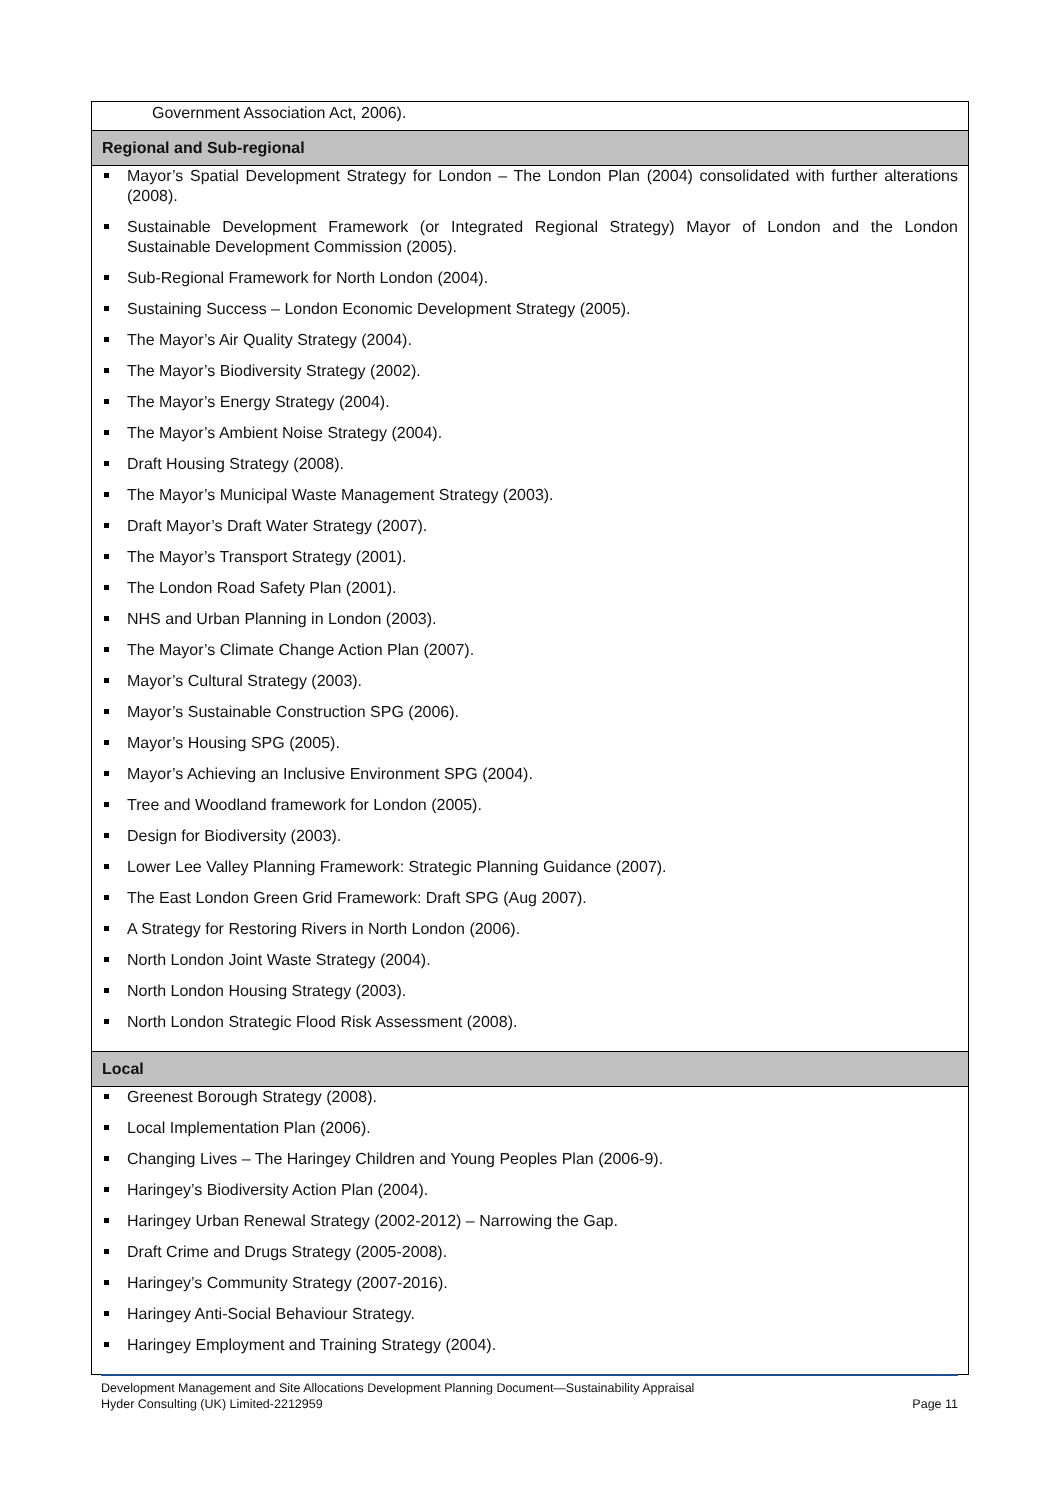| Government Association Act, 2006). |
| Regional and Sub-regional |
| Mayor’s Spatial Development Strategy for London – The London Plan (2004) consolidated with further alterations (2008). Sustainable Development Framework (or Integrated Regional Strategy) Mayor of London and the London Sustainable Development Commission (2005). Sub-Regional Framework for North London (2004). Sustaining Success – London Economic Development Strategy (2005). The Mayor’s Air Quality Strategy (2004). The Mayor’s Biodiversity Strategy (2002). The Mayor’s Energy Strategy (2004). The Mayor’s Ambient Noise Strategy (2004). Draft Housing Strategy (2008). The Mayor’s Municipal Waste Management Strategy (2003). Draft Mayor’s Draft Water Strategy (2007). The Mayor’s Transport Strategy (2001). The London Road Safety Plan (2001). NHS and Urban Planning in London (2003). The Mayor’s Climate Change Action Plan (2007). Mayor’s Cultural Strategy (2003). Mayor’s Sustainable Construction SPG (2006). Mayor’s Housing SPG (2005). Mayor’s Achieving an Inclusive Environment SPG (2004). Tree and Woodland framework for London (2005). Design for Biodiversity (2003). Lower Lee Valley Planning Framework: Strategic Planning Guidance (2007). The East London Green Grid Framework: Draft SPG (Aug 2007). A Strategy for Restoring Rivers in North London (2006). North London Joint Waste Strategy (2004). North London Housing Strategy (2003). North London Strategic Flood Risk Assessment (2008). |
| Local |
| Greenest Borough Strategy (2008). Local Implementation Plan (2006). Changing Lives – The Haringey Children and Young Peoples Plan (2006-9). Haringey’s Biodiversity Action Plan (2004). Haringey Urban Renewal Strategy (2002-2012) – Narrowing the Gap. Draft Crime and Drugs Strategy (2005-2008). Haringey’s Community Strategy (2007-2016). Haringey Anti-Social Behaviour Strategy. Haringey Employment and Training Strategy (2004). |
Development Management and Site Allocations Development Planning Document—Sustainability Appraisal
Hyder Consulting (UK) Limited-2212959 Page 11